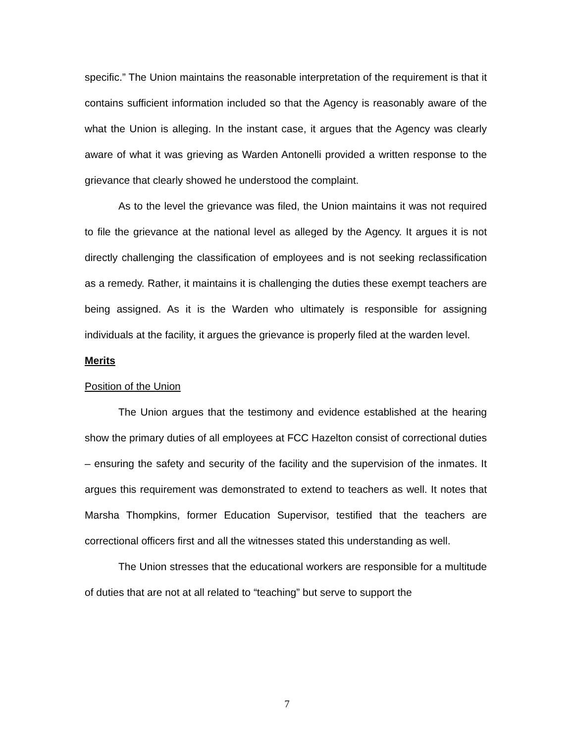specific.” The Union maintains the reasonable interpretation of the requirement is that it contains sufficient information included so that the Agency is reasonably aware of the what the Union is alleging. In the instant case, it argues that the Agency was clearly aware of what it was grieving as Warden Antonelli provided a written response to the grievance that clearly showed he understood the complaint.
As to the level the grievance was filed, the Union maintains it was not required to file the grievance at the national level as alleged by the Agency. It argues it is not directly challenging the classification of employees and is not seeking reclassification as a remedy. Rather, it maintains it is challenging the duties these exempt teachers are being assigned. As it is the Warden who ultimately is responsible for assigning individuals at the facility, it argues the grievance is properly filed at the warden level.
Merits
Position of the Union
The Union argues that the testimony and evidence established at the hearing show the primary duties of all employees at FCC Hazelton consist of correctional duties – ensuring the safety and security of the facility and the supervision of the inmates. It argues this requirement was demonstrated to extend to teachers as well. It notes that Marsha Thompkins, former Education Supervisor, testified that the teachers are correctional officers first and all the witnesses stated this understanding as well.
The Union stresses that the educational workers are responsible for a multitude of duties that are not at all related to “teaching” but serve to support the
7